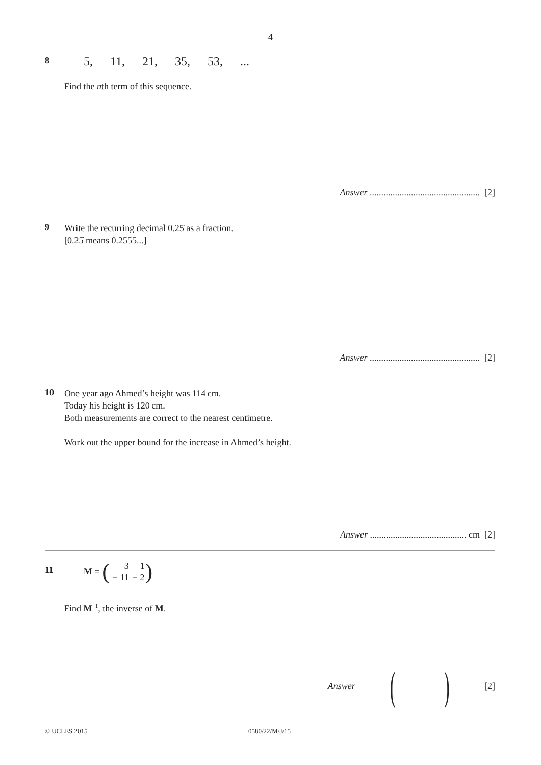4
8
5, 11, 21, 35, 53, ...
Find the nth term of this sequence.
Answer ................................................ [2]
9
Write the recurring decimal 0.25̇ as a fraction.
[0.25̇ means 0.2555...]
Answer ................................................ [2]
10
One year ago Ahmed’s height was 114 cm.
Today his height is 120 cm.
Both measurements are correct to the nearest centimetre.
Work out the upper bound for the increase in Ahmed’s height.
Answer .......................................... cm [2]
11
M = (
| 3 | 1 |
| − 11 | − 2 |
)
Find M<sup>−1</sup>, the inverse of M.
Answer ( ) [2]
© UCLES 2015 0580/22/M/J/15